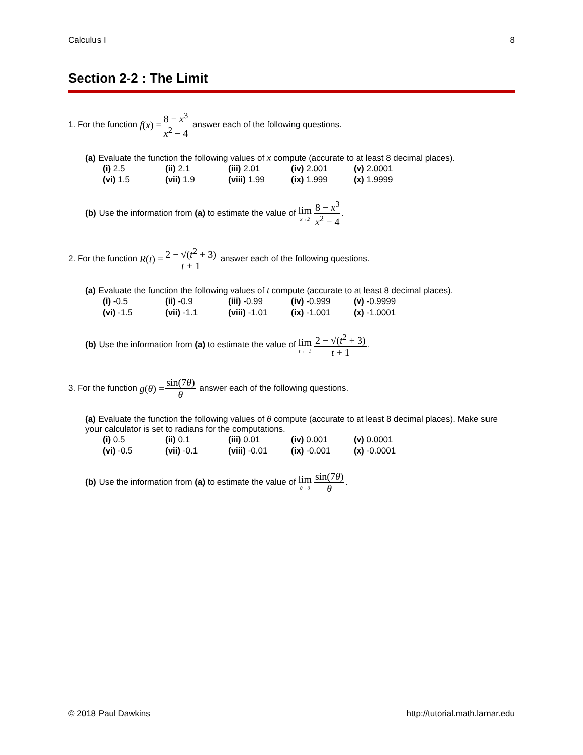Calculus I 8
Section 2-2 : The Limit
1. For the function f (x) = 8 − x<sup>3</sup> x<sup>2</sup> − 4 answer each of the following questions.
(a) Evaluate the function the following values of x compute (accurate to at least 8 decimal places).
| (i) 2.5 | (ii) 2.1 | (iii) 2.01 | (iv) 2.001 | (v) 2.0001 |
| (vi) 1.5 | (vii) 1.9 | (viii) 1.99 | (ix) 1.999 | (x) 1.9999 |
(b) Use the information from (a) to estimate the value of lim x→2 8 − x<sup>3</sup> x<sup>2</sup> − 4.
2. For the function R (t) = 2 − √(t<sup>2</sup> + 3) t + 1 answer each of the following questions.
(a) Evaluate the function the following values of t compute (accurate to at least 8 decimal places).
| (i) -0.5 | (ii) -0.9 | (iii) -0.99 | (iv) -0.999 | (v) -0.9999 |
| (vi) -1.5 | (vii) -1.1 | (viii) -1.01 | (ix) -1.001 | (x) -1.0001 |
(b) Use the information from (a) to estimate the value of lim t→−1 2 − √(t<sup>2</sup> + 3) t + 1.
3. For the function g (θ) = sin(7θ) θ answer each of the following questions.
(a) Evaluate the function the following values of θ compute (accurate to at least 8 decimal places). Make sure your calculator is set to radians for the computations.
| (i) 0.5 | (ii) 0.1 | (iii) 0.01 | (iv) 0.001 | (v) 0.0001 |
| (vi) -0.5 | (vii) -0.1 | (viii) -0.01 | (ix) -0.001 | (x) -0.0001 |
(b) Use the information from (a) to estimate the value of lim θ→0 sin(7θ) θ.
© 2018 Paul Dawkins http://tutorial.math.lamar.edu